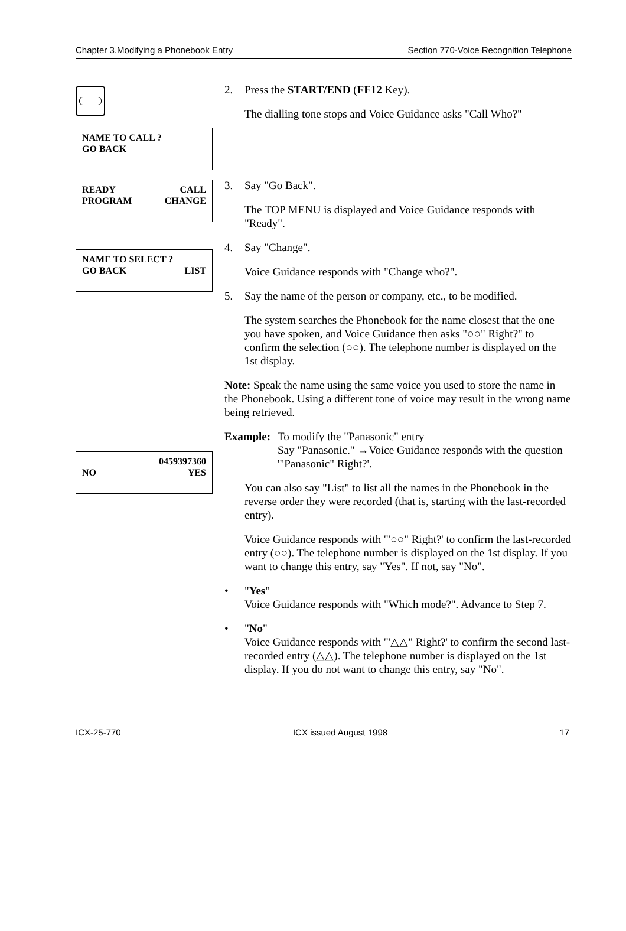Chapter 3.Modifying a Phonebook Entry Section 770-Voice Recognition Telephone
NAME TO CALL ?
GO BACK
READY CALL
PROGRAM CHANGE
NAME TO SELECT ?
GO BACK LIST
0459397360
NO YES
2. Press the START/END (FF12 Key).
The dialling tone stops and Voice Guidance asks "Call Who?"
3. Say "Go Back".
The TOP MENU is displayed and Voice Guidance responds with "Ready".
4. Say "Change".
Voice Guidance responds with "Change who?".
5. Say the name of the person or company, etc., to be modified.
The system searches the Phonebook for the name closest that the one you have spoken, and Voice Guidance then asks "○○" Right?" to confirm the selection (○○). The telephone number is displayed on the 1st display.
Note: Speak the name using the same voice you used to store the name in the Phonebook. Using a different tone of voice may result in the wrong name being retrieved.
Example:
To modify the "Panasonic" entry
Say "Panasonic." →Voice Guidance responds with the question '"Panasonic" Right?'.
You can also say "List" to list all the names in the Phonebook in the reverse order they were recorded (that is, starting with the last-recorded entry).
Voice Guidance responds with '"○○" Right?' to confirm the last-recorded entry (○○). The telephone number is displayed on the 1st display. If you want to change this entry, say "Yes". If not, say "No".
• "Yes"
Voice Guidance responds with "Which mode?". Advance to Step 7.
• "No"
Voice Guidance responds with '"△△" Right?' to confirm the second last-recorded entry (△△). The telephone number is displayed on the 1st display. If you do not want to change this entry, say "No".
ICX-25-770 ICX issued August 1998 17